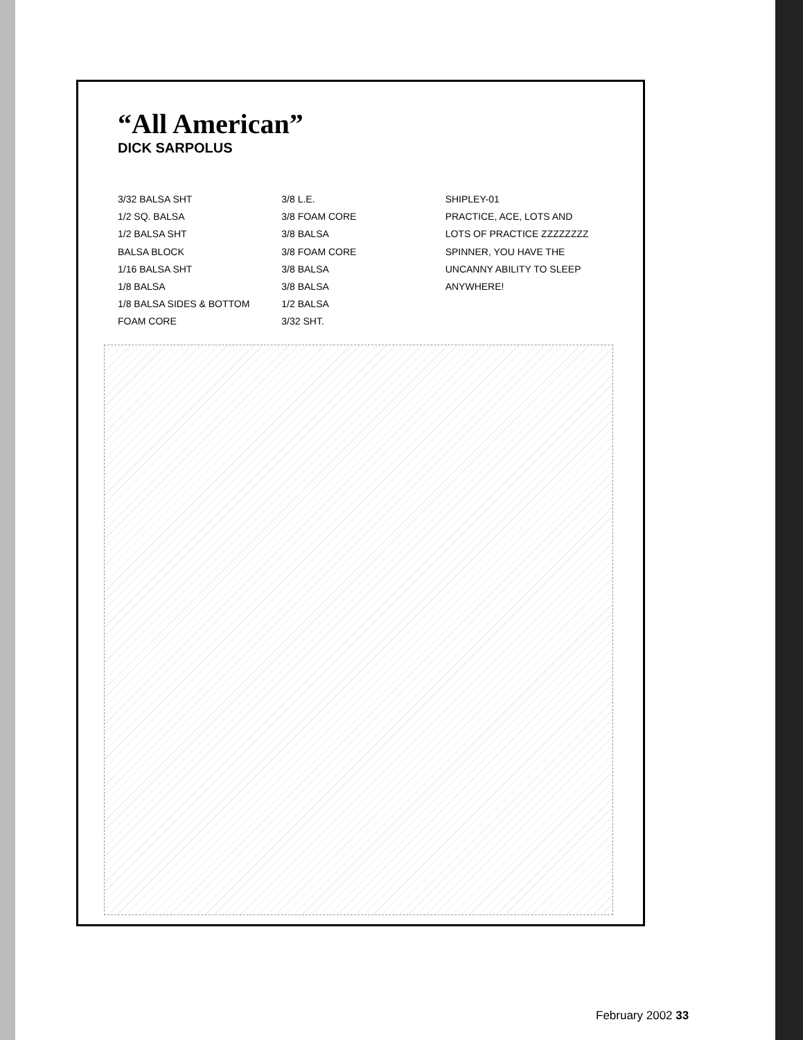“All American”
DICK SARPOLUS
3/32 BALSA SHT
1/2 SQ. BALSA
1/2 BALSA SHT
BALSA BLOCK
1/16 BALSA SHT
1/8 BALSA
1/8 BALSA SIDES & BOTTOM
FOAM CORE
3/8 L.E.
3/8 FOAM CORE
3/8 BALSA
3/8 FOAM CORE
3/8 BALSA
3/8 BALSA
1/2 BALSA
3/32 SHT.
SHIPLEY-01
PRACTICE, ACE, LOTS AND LOTS OF PRACTICE ZZZZZZZZ
SPINNER, YOU HAVE THE UNCANNY ABILITY TO SLEEP ANYWHERE!
February 2002 33